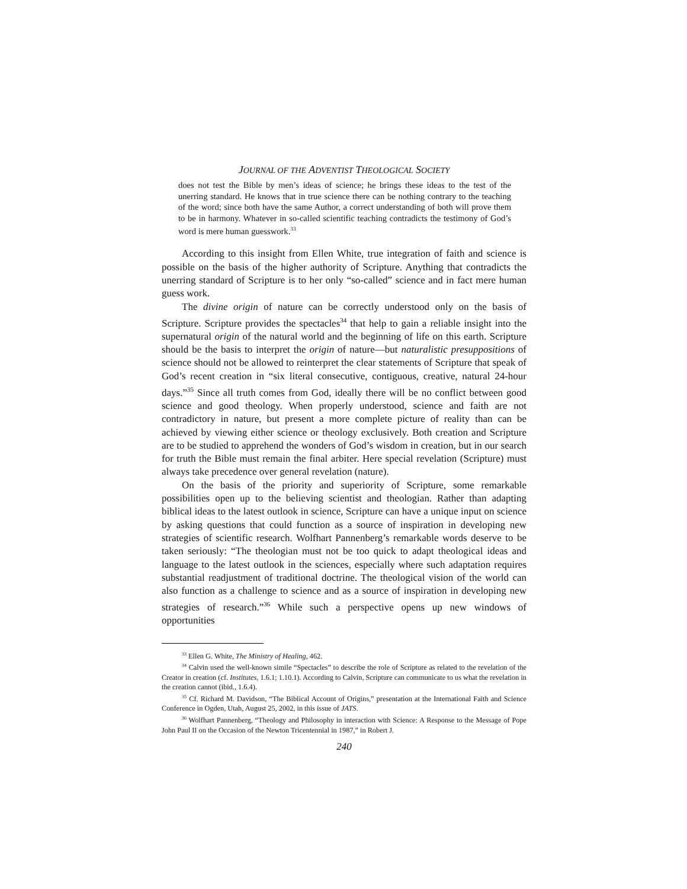JOURNAL OF THE ADVENTIST THEOLOGICAL SOCIETY
does not test the Bible by men’s ideas of science; he brings these ideas to the test of the unerring standard. He knows that in true science there can be nothing contrary to the teaching of the word; since both have the same Author, a correct understanding of both will prove them to be in harmony. Whatever in so-called scientific teaching contradicts the testimony of God’s word is mere human guesswork.<sup>33</sup>
According to this insight from Ellen White, true integration of faith and science is possible on the basis of the higher authority of Scripture. Anything that contradicts the unerring standard of Scripture is to her only “so-called” science and in fact mere human guess work.
The divine origin of nature can be correctly understood only on the basis of Scripture. Scripture provides the spectacles<sup>34</sup> that help to gain a reliable insight into the supernatural origin of the natural world and the beginning of life on this earth. Scripture should be the basis to interpret the origin of nature—but naturalistic presuppositions of science should not be allowed to reinterpret the clear statements of Scripture that speak of God’s recent creation in “six literal consecutive, contiguous, creative, natural 24-hour days.”<sup>35</sup> Since all truth comes from God, ideally there will be no conflict between good science and good theology. When properly understood, science and faith are not contradictory in nature, but present a more complete picture of reality than can be achieved by viewing either science or theology exclusively. Both creation and Scripture are to be studied to apprehend the wonders of God’s wisdom in creation, but in our search for truth the Bible must remain the final arbiter. Here special revelation (Scripture) must always take precedence over general revelation (nature).
On the basis of the priority and superiority of Scripture, some remarkable possibilities open up to the believing scientist and theologian. Rather than adapting biblical ideas to the latest outlook in science, Scripture can have a unique input on science by asking questions that could function as a source of inspiration in developing new strategies of scientific research. Wolfhart Pannenberg’s remarkable words deserve to be taken seriously: “The theologian must not be too quick to adapt theological ideas and language to the latest outlook in the sciences, especially where such adaptation requires substantial readjustment of traditional doctrine. The theological vision of the world can also function as a challenge to science and as a source of inspiration in developing new strategies of research.”<sup>36</sup> While such a perspective opens up new windows of opportunities
<sup>33</sup> Ellen G. White, The Ministry of Healing, 462.
<sup>34</sup> Calvin used the well-known simile “Spectacles” to describe the role of Scripture as related to the revelation of the Creator in creation (cf. Institutes, 1.6.1; 1.10.1). According to Calvin, Scripture can communicate to us what the revelation in the creation cannot (ibid., 1.6.4).
<sup>35</sup> Cf. Richard M. Davidson, “The Biblical Account of Origins,” presentation at the International Faith and Science Conference in Ogden, Utah, August 25, 2002, in this issue of JATS.
<sup>36</sup> Wolfhart Pannenberg, “Theology and Philosophy in interaction with Science: A Response to the Message of Pope John Paul II on the Occasion of the Newton Tricentennial in 1987,” in Robert J.
240